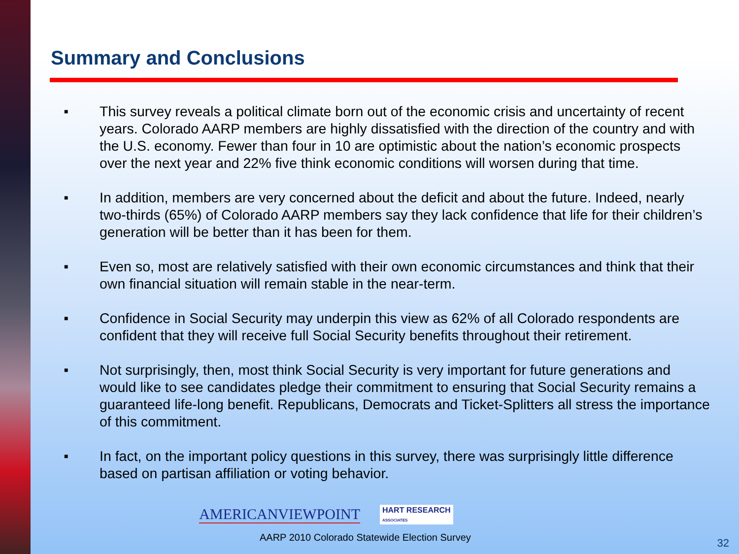Summary and Conclusions
■ This survey reveals a political climate born out of the economic crisis and uncertainty of recent years. Colorado AARP members are highly dissatisfied with the direction of the country and with the U.S. economy. Fewer than four in 10 are optimistic about the nation’s economic prospects over the next year and 22% five think economic conditions will worsen during that time.
■ In addition, members are very concerned about the deficit and about the future. Indeed, nearly two-thirds (65%) of Colorado AARP members say they lack confidence that life for their children’s generation will be better than it has been for them.
■ Even so, most are relatively satisfied with their own economic circumstances and think that their own financial situation will remain stable in the near-term.
■ Confidence in Social Security may underpin this view as 62% of all Colorado respondents are confident that they will receive full Social Security benefits throughout their retirement.
■ Not surprisingly, then, most think Social Security is very important for future generations and would like to see candidates pledge their commitment to ensuring that Social Security remains a guaranteed life-long benefit. Republicans, Democrats and Ticket-Splitters all stress the importance of this commitment.
■ In fact, on the important policy questions in this survey, there was surprisingly little difference based on partisan affiliation or voting behavior.
AMERICANVIEWPOINT HART RESEARCH
ASSOCIATES
AARP 2010 Colorado Statewide Election Survey
32